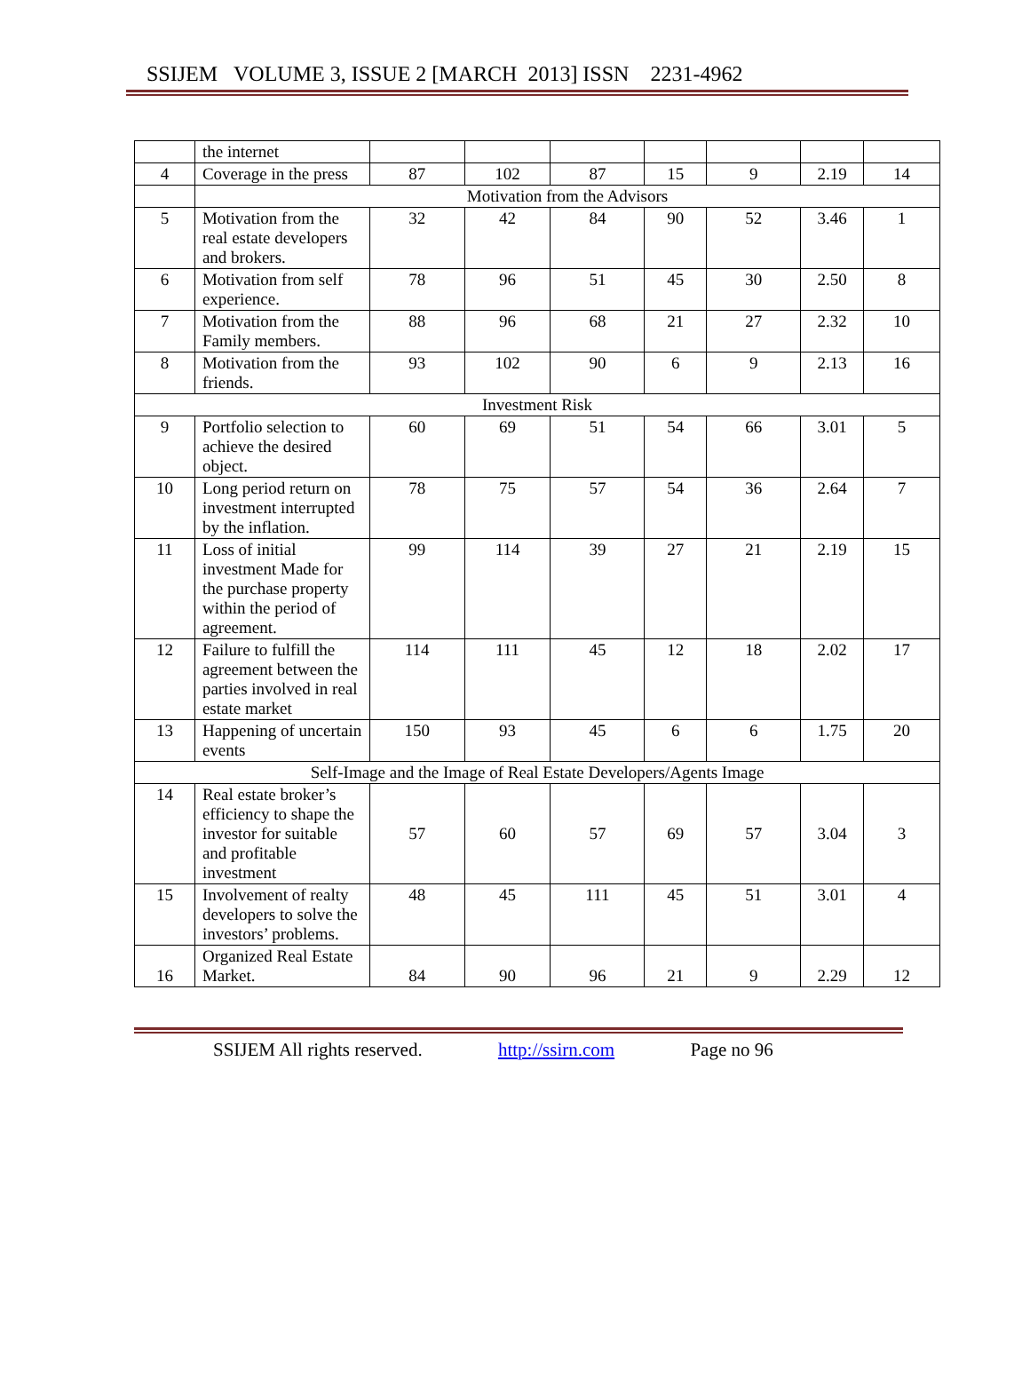SSIJEM VOLUME 3, ISSUE 2 [MARCH 2013] ISSN 2231-4962
| | the internet | | | | | | | |
| 4 | Coverage in the press | 87 | 102 | 87 | 15 | 9 | 2.19 | 14 |
| | Motivation from the Advisors | | | | | | | |
| 5 | Motivation from the real estate developers and brokers. | 32 | 42 | 84 | 90 | 52 | 3.46 | 1 |
| 6 | Motivation from self experience. | 78 | 96 | 51 | 45 | 30 | 2.50 | 8 |
| 7 | Motivation from the Family members. | 88 | 96 | 68 | 21 | 27 | 2.32 | 10 |
| 8 | Motivation from the friends. | 93 | 102 | 90 | 6 | 9 | 2.13 | 16 |
| Investment Risk | | | | | | | | |
| 9 | Portfolio selection to achieve the desired object. | 60 | 69 | 51 | 54 | 66 | 3.01 | 5 |
| 10 | Long period return on investment interrupted by the inflation. | 78 | 75 | 57 | 54 | 36 | 2.64 | 7 |
| 11 | Loss of initial investment Made for the purchase property within the period of agreement. | 99 | 114 | 39 | 27 | 21 | 2.19 | 15 |
| 12 | Failure to fulfill the agreement between the parties involved in real estate market | 114 | 111 | 45 | 12 | 18 | 2.02 | 17 |
| 13 | Happening of uncertain events | 150 | 93 | 45 | 6 | 6 | 1.75 | 20 |
| Self-Image and the Image of Real Estate Developers/Agents Image | | | | | | | | |
| 14 | Real estate broker’s efficiency to shape the investor for suitable and profitable investment | 57 | 60 | 57 | 69 | 57 | 3.04 | 3 |
| 15 | Involvement of realty developers to solve the investors’ problems. | 48 | 45 | 111 | 45 | 51 | 3.01 | 4 |
| 16 | Organized Real Estate Market. | 84 | 90 | 96 | 21 | 9 | 2.29 | 12 |
SSIJEM All rights reserved. http://ssirn.com Page no 96